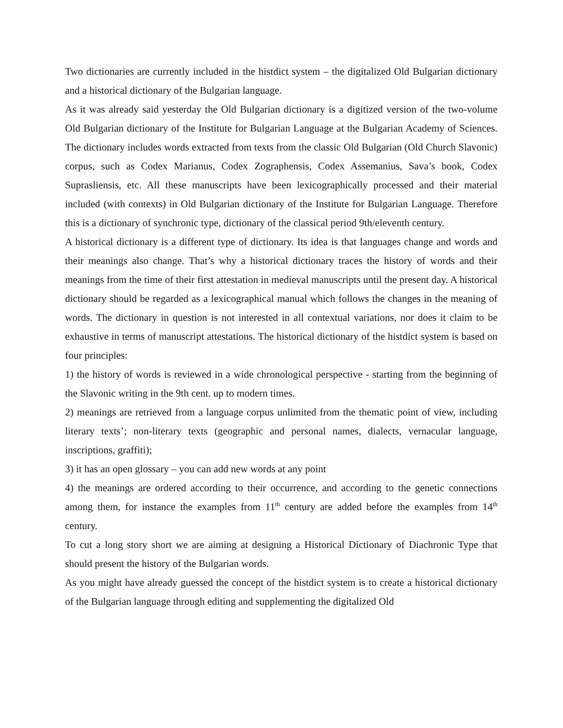Two dictionaries are currently included in the histdict system – the digitalized Old Bulgarian dictionary and a historical dictionary of the Bulgarian language.
As it was already said yesterday the Old Bulgarian dictionary is a digitized version of the two-volume Old Bulgarian dictionary of the Institute for Bulgarian Language at the Bulgarian Academy of Sciences. The dictionary includes words extracted from texts from the classic Old Bulgarian (Old Church Slavonic) corpus, such as Codex Marianus, Codex Zographensis, Codex Assemanius, Sava’s book, Codex Suprasliensis, etc. All these manuscripts have been lexicographically processed and their material included (with contexts) in Old Bulgarian dictionary of the Institute for Bulgarian Language. Therefore this is a dictionary of synchronic type, dictionary of the classical period 9th/eleventh century.
A historical dictionary is a different type of dictionary. Its idea is that languages change and words and their meanings also change. That’s why a historical dictionary traces the history of words and their meanings from the time of their first attestation in medieval manuscripts until the present day. A historical dictionary should be regarded as a lexicographical manual which follows the changes in the meaning of words. The dictionary in question is not interested in all contextual variations, nor does it claim to be exhaustive in terms of manuscript attestations. The historical dictionary of the histdict system is based on four principles:
1) the history of words is reviewed in a wide chronological perspective - starting from the beginning of the Slavonic writing in the 9th cent. up to modern times.
2) meanings are retrieved from a language corpus unlimited from the thematic point of view, including literary texts’; non-literary texts (geographic and personal names, dialects, vernacular language, inscriptions, graffiti);
3) it has an open glossary – you can add new words at any point
4) the meanings are ordered according to their occurrence, and according to the genetic connections among them, for instance the examples from 11<sup>th</sup> century are added before the examples from 14<sup>th</sup> century.
To cut a long story short we are aiming at designing a Historical Dictionary of Diachronic Type that should present the history of the Bulgarian words.
As you might have already guessed the concept of the histdict system is to create a historical dictionary of the Bulgarian language through editing and supplementing the digitalized Old